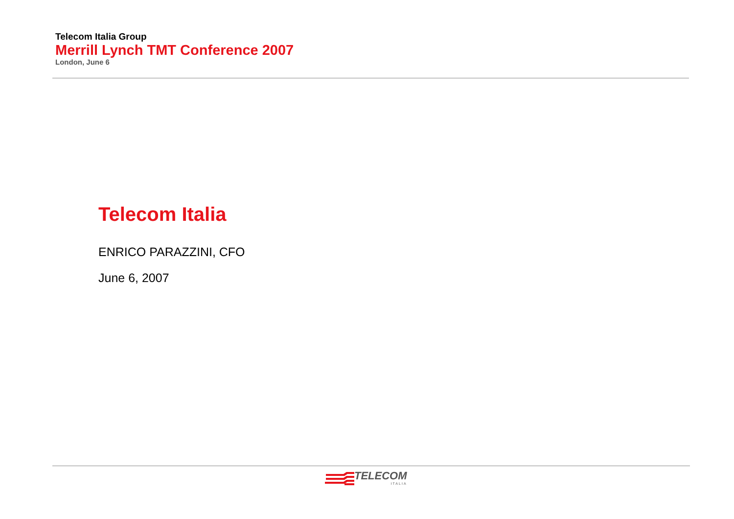Telecom Italia Group
Merrill Lynch TMT Conference 2007
London, June 6
Telecom Italia
ENRICO PARAZZINI, CFO
June 6, 2007
TELECOM
ITALIA